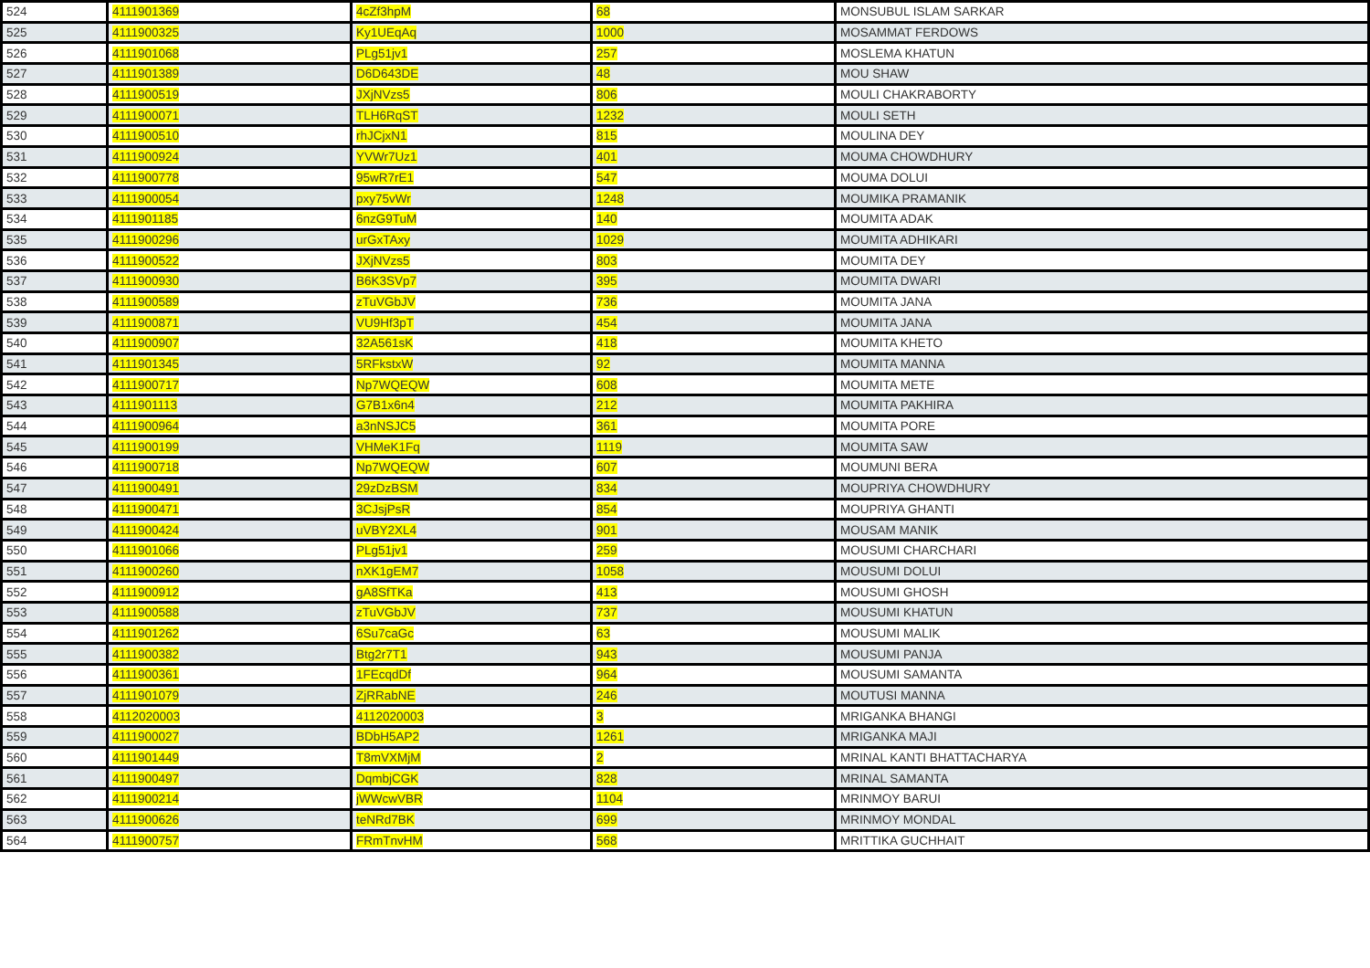| 524 | 4111901369 | 4cZf3hpM | 68 | MONSUBUL ISLAM SARKAR |
| 525 | 4111900325 | Ky1UEqAq | 1000 | MOSAMMAT FERDOWS |
| 526 | 4111901068 | PLg51jv1 | 257 | MOSLEMA KHATUN |
| 527 | 4111901389 | D6D643DE | 48 | MOU SHAW |
| 528 | 4111900519 | JXjNVzs5 | 806 | MOULI CHAKRABORTY |
| 529 | 4111900071 | TLH6RqST | 1232 | MOULI SETH |
| 530 | 4111900510 | rhJCjxN1 | 815 | MOULINA DEY |
| 531 | 4111900924 | YVWr7Uz1 | 401 | MOUMA CHOWDHURY |
| 532 | 4111900778 | 95wR7rE1 | 547 | MOUMA DOLUI |
| 533 | 4111900054 | pxy75vWr | 1248 | MOUMIKA PRAMANIK |
| 534 | 4111901185 | 6nzG9TuM | 140 | MOUMITA ADAK |
| 535 | 4111900296 | urGxTAxy | 1029 | MOUMITA ADHIKARI |
| 536 | 4111900522 | JXjNVzs5 | 803 | MOUMITA DEY |
| 537 | 4111900930 | B6K3SVp7 | 395 | MOUMITA DWARI |
| 538 | 4111900589 | zTuVGbJV | 736 | MOUMITA JANA |
| 539 | 4111900871 | VU9Hf3pT | 454 | MOUMITA JANA |
| 540 | 4111900907 | 32A561sK | 418 | MOUMITA KHETO |
| 541 | 4111901345 | 5RFkstxW | 92 | MOUMITA MANNA |
| 542 | 4111900717 | Np7WQEQW | 608 | MOUMITA METE |
| 543 | 4111901113 | G7B1x6n4 | 212 | MOUMITA PAKHIRA |
| 544 | 4111900964 | a3nNSJC5 | 361 | MOUMITA PORE |
| 545 | 4111900199 | VHMeK1Fq | 1119 | MOUMITA SAW |
| 546 | 4111900718 | Np7WQEQW | 607 | MOUMUNI BERA |
| 547 | 4111900491 | 29zDzBSM | 834 | MOUPRIYA CHOWDHURY |
| 548 | 4111900471 | 3CJsjPsR | 854 | MOUPRIYA GHANTI |
| 549 | 4111900424 | uVBY2XL4 | 901 | MOUSAM MANIK |
| 550 | 4111901066 | PLg51jv1 | 259 | MOUSUMI CHARCHARI |
| 551 | 4111900260 | nXK1gEM7 | 1058 | MOUSUMI DOLUI |
| 552 | 4111900912 | gA8SfTKa | 413 | MOUSUMI GHOSH |
| 553 | 4111900588 | zTuVGbJV | 737 | MOUSUMI KHATUN |
| 554 | 4111901262 | 6Su7caGc | 63 | MOUSUMI MALIK |
| 555 | 4111900382 | Btg2r7T1 | 943 | MOUSUMI PANJA |
| 556 | 4111900361 | 1FEcqdDf | 964 | MOUSUMI SAMANTA |
| 557 | 4111901079 | ZjRRabNE | 246 | MOUTUSI MANNA |
| 558 | 4112020003 | 4112020003 | 3 | MRIGANKA BHANGI |
| 559 | 4111900027 | BDbH5AP2 | 1261 | MRIGANKA MAJI |
| 560 | 4111901449 | T8mVXMjM | 2 | MRINAL KANTI BHATTACHARYA |
| 561 | 4111900497 | DqmbjCGK | 828 | MRINAL SAMANTA |
| 562 | 4111900214 | jWWcwVBR | 1104 | MRINMOY BARUI |
| 563 | 4111900626 | teNRd7BK | 699 | MRINMOY MONDAL |
| 564 | 4111900757 | FRmTnvHM | 568 | MRITTIKA GUCHHAIT |